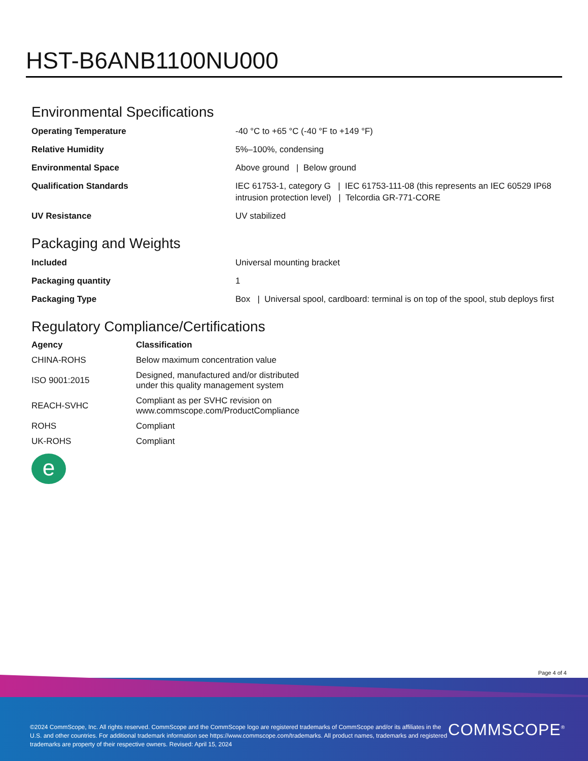HST-B6ANB1100NU000
Environmental Specifications
| Operating Temperature | -40 °C to +65 °C (-40 °F to +149 °F) |
| Relative Humidity | 5%–100%, condensing |
| Environmental Space | Above ground / Below ground |
| Qualification Standards | IEC 61753-1, category G / IEC 61753-111-08 (this represents an IEC 60529 IP68 intrusion protection level) / Telcordia GR-771-CORE |
| UV Resistance | UV stabilized |
Packaging and Weights
| Included | Universal mounting bracket |
| Packaging quantity | 1 |
| Packaging Type | Box / Universal spool, cardboard: terminal is on top of the spool, stub deploys first |
Regulatory Compliance/Certifications
| Agency | Classification |
| --- | --- |
| CHINA-ROHS | Below maximum concentration value |
| ISO 9001:2015 | Designed, manufactured and/or distributed under this quality management system |
| REACH-SVHC | Compliant as per SVHC revision on www.commscope.com/ProductCompliance |
| ROHS | Compliant |
| UK-ROHS | Compliant |
e
Page 4 of 4
©2024 CommScope, Inc. All rights reserved. CommScope and the CommScope logo are registered trademarks of CommScope and/or its affiliates in the U.S. and other countries. For additional trademark information see https://www.commscope.com/trademarks. All product names, trademarks and registered trademarks are property of their respective owners. Revised: April 15, 2024
COMMSCOPE<sup>®</sup>